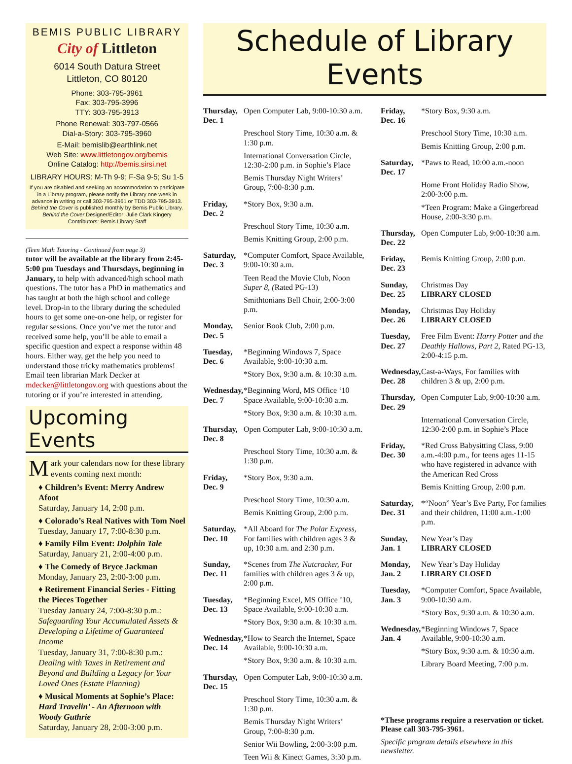BEMIS PUBLIC LIBRARY
City of Littleton
6014 South Datura Street
Littleton, CO 80120
Phone: 303-795-3961
Fax: 303-795-3996
TTY: 303-795-3913
Phone Renewal: 303-797-0566
Dial-a-Story: 303-795-3960
E-Mail: bemislib@earthlink.net
Web Site: www.littletongov.org/bemis
Online Catalog: http://bemis.sirsi.net
LIBRARY HOURS: M-Th 9-9; F-Sa 9-5; Su 1-5
If you are disabled and seeking an accommodation to participate in a Library program, please notify the Library one week in advance in writing or call 303-795-3961 or TDD 303-795-3913.
Behind the Cover is published monthly by Bemis Public Library.
Behind the Cover Designer/Editor: Julie Clark Kingery
Contributors: Bemis Library Staff
(Teen Math Tutoring - Continued from page 3)
tutor will be available at the library from 2:45-5:00 pm Tuesdays and Thursdays, beginning in January, to help with advanced/high school math questions. The tutor has a PhD in mathematics and has taught at both the high school and college level. Drop-in to the library during the scheduled hours to get some one-on-one help, or register for regular sessions. Once you’ve met the tutor and received some help, you’ll be able to email a specific question and expect a response within 48 hours. Either way, get the help you need to understand those tricky mathematics problems! Email teen librarian Mark Decker at mdecker@littletongov.org with questions about the tutoring or if you’re interested in attending.
Upcoming Events
Mark your calendars now for these library events coming next month:
♦ Children’s Event: Merry Andrew Afoot
Saturday, January 14, 2:00 p.m.
♦ Colorado’s Real Natives with Tom Noel
Tuesday, January 17, 7:00-8:30 p.m.
♦ Family Film Event: Dolphin Tale
Saturday, January 21, 2:00-4:00 p.m.
♦ The Comedy of Bryce Jackman
Monday, January 23, 2:00-3:00 p.m.
♦ Retirement Financial Series - Fitting the Pieces Together
Tuesday January 24, 7:00-8:30 p.m.: Safeguarding Your Accumulated Assets & Developing a Lifetime of Guaranteed Income
Tuesday, January 31, 7:00-8:30 p.m.: Dealing with Taxes in Retirement and Beyond and Building a Legacy for Your Loved Ones (Estate Planning)
♦ Musical Moments at Sophie’s Place: Hard Travelin’ - An Afternoon with Woody Guthrie
Saturday, January 28, 2:00-3:00 p.m.
Schedule of Library Events
| Thursday, Dec. 1 | Open Computer Lab, 9:00-10:30 a.m. |
| | Preschool Story Time, 10:30 a.m. & 1:30 p.m. |
| | International Conversation Circle, 12:30-2:00 p.m. in Sophie’s Place |
| | Bemis Thursday Night Writers’ Group, 7:00-8:30 p.m. |
| Friday, Dec. 2 | *Story Box, 9:30 a.m. |
| | Preschool Story Time, 10:30 a.m. |
| | Bemis Knitting Group, 2:00 p.m. |
| Saturday, Dec. 3 | *Computer Comfort, Space Available, 9:00-10:30 a.m. |
| | Teen Read the Movie Club, Noon Super 8, ( Rated PG-13) |
| | Smithtonians Bell Choir, 2:00-3:00 p.m. |
| Monday, Dec. 5 | Senior Book Club, 2:00 p.m. |
| Tuesday, Dec. 6 | *Beginning Windows 7, Space Available, 9:00-10:30 a.m. |
| | *Story Box, 9:30 a.m. & 10:30 a.m. |
| Wednesday, Dec. 7 | *Beginning Word, MS Office ‘10 Space Available, 9:00-10:30 a.m. |
| | *Story Box, 9:30 a.m. & 10:30 a.m. |
| Thursday, Dec. 8 | Open Computer Lab, 9:00-10:30 a.m. |
| | Preschool Story Time, 10:30 a.m. & 1:30 p.m. |
| Friday, Dec. 9 | *Story Box, 9:30 a.m. |
| | Preschool Story Time, 10:30 a.m. |
| | Bemis Knitting Group, 2:00 p.m. |
| Saturday, Dec. 10 | *All Aboard for The Polar Express, For families with children ages 3 & up, 10:30 a.m. and 2:30 p.m. |
| Sunday, Dec. 11 | *Scenes from The Nutcracker, For families with children ages 3 & up, 2:00 p.m. |
| Tuesday, Dec. 13 | *Beginning Excel, MS Office ’10, Space Available, 9:00-10:30 a.m. |
| | *Story Box, 9:30 a.m. & 10:30 a.m. |
| Wednesday, Dec. 14 | *How to Search the Internet, Space Available, 9:00-10:30 a.m. |
| | *Story Box, 9:30 a.m. & 10:30 a.m. |
| Thursday, Dec. 15 | Open Computer Lab, 9:00-10:30 a.m. |
| | Preschool Story Time, 10:30 a.m. & 1:30 p.m. |
| | Bemis Thursday Night Writers’ Group, 7:00-8:30 p.m. |
| | Senior Wii Bowling, 2:00-3:00 p.m. |
| | Teen Wii & Kinect Games, 3:30 p.m. |
| Friday, Dec. 16 | *Story Box, 9:30 a.m. |
| | Preschool Story Time, 10:30 a.m. |
| | Bemis Knitting Group, 2:00 p.m. |
| Saturday, Dec. 17 | *Paws to Read, 10:00 a.m.-noon |
| | Home Front Holiday Radio Show, 2:00-3:00 p.m. |
| | *Teen Program: Make a Gingerbread House, 2:00-3:30 p.m. |
| Thursday, Dec. 22 | Open Computer Lab, 9:00-10:30 a.m. |
| Friday, Dec. 23 | Bemis Knitting Group, 2:00 p.m. |
| Sunday, Dec. 25 | Christmas Day LIBRARY CLOSED |
| Monday, Dec. 26 | Christmas Day Holiday LIBRARY CLOSED |
| Tuesday, Dec. 27 | Free Film Event: Harry Potter and the Deathly Hallows, Part 2, Rated PG-13, 2:00-4:15 p.m. |
| Wednesday, Dec. 28 | Cast-a-Ways, For families with children 3 & up, 2:00 p.m. |
| Thursday, Dec. 29 | Open Computer Lab, 9:00-10:30 a.m. |
| | International Conversation Circle, 12:30-2:00 p.m. in Sophie’s Place |
| Friday, Dec. 30 | *Red Cross Babysitting Class, 9:00 a.m.-4:00 p.m., for teens ages 11-15 who have registered in advance with the American Red Cross |
| | Bemis Knitting Group, 2:00 p.m. |
| Saturday, Dec. 31 | *“Noon” Year’s Eve Party, For families and their children, 11:00 a.m.-1:00 p.m. |
| Sunday, Jan. 1 | New Year’s Day LIBRARY CLOSED |
| Monday, Jan. 2 | New Year’s Day Holiday LIBRARY CLOSED |
| Tuesday, Jan. 3 | *Computer Comfort, Space Available, 9:00-10:30 a.m. |
| | *Story Box, 9:30 a.m. & 10:30 a.m. |
| Wednesday, Jan. 4 | *Beginning Windows 7, Space Available, 9:00-10:30 a.m. |
| | *Story Box, 9:30 a.m. & 10:30 a.m. |
| | Library Board Meeting, 7:00 p.m. |
*These programs require a reservation or ticket. Please call 303-795-3961.
Specific program details elsewhere in this newsletter.